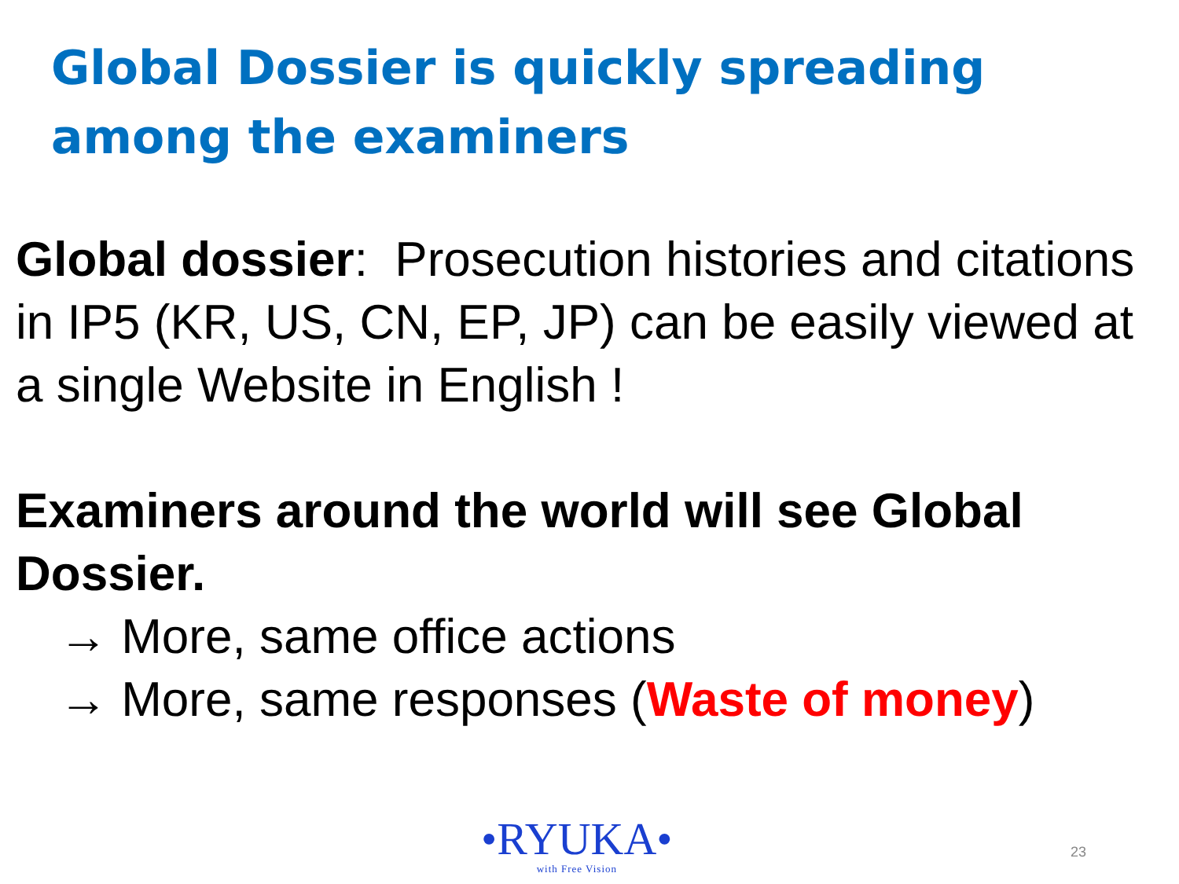Global Dossier is quickly spreading among the examiners
Global dossier: Prosecution histories and citations in IP5 (KR, US, CN, EP, JP) can be easily viewed at a single Website in English !
Examiners around the world will see Global Dossier.
→ More, same office actions
→ More, same responses (Waste of money)
•RYUKA•
with Free Vision
23